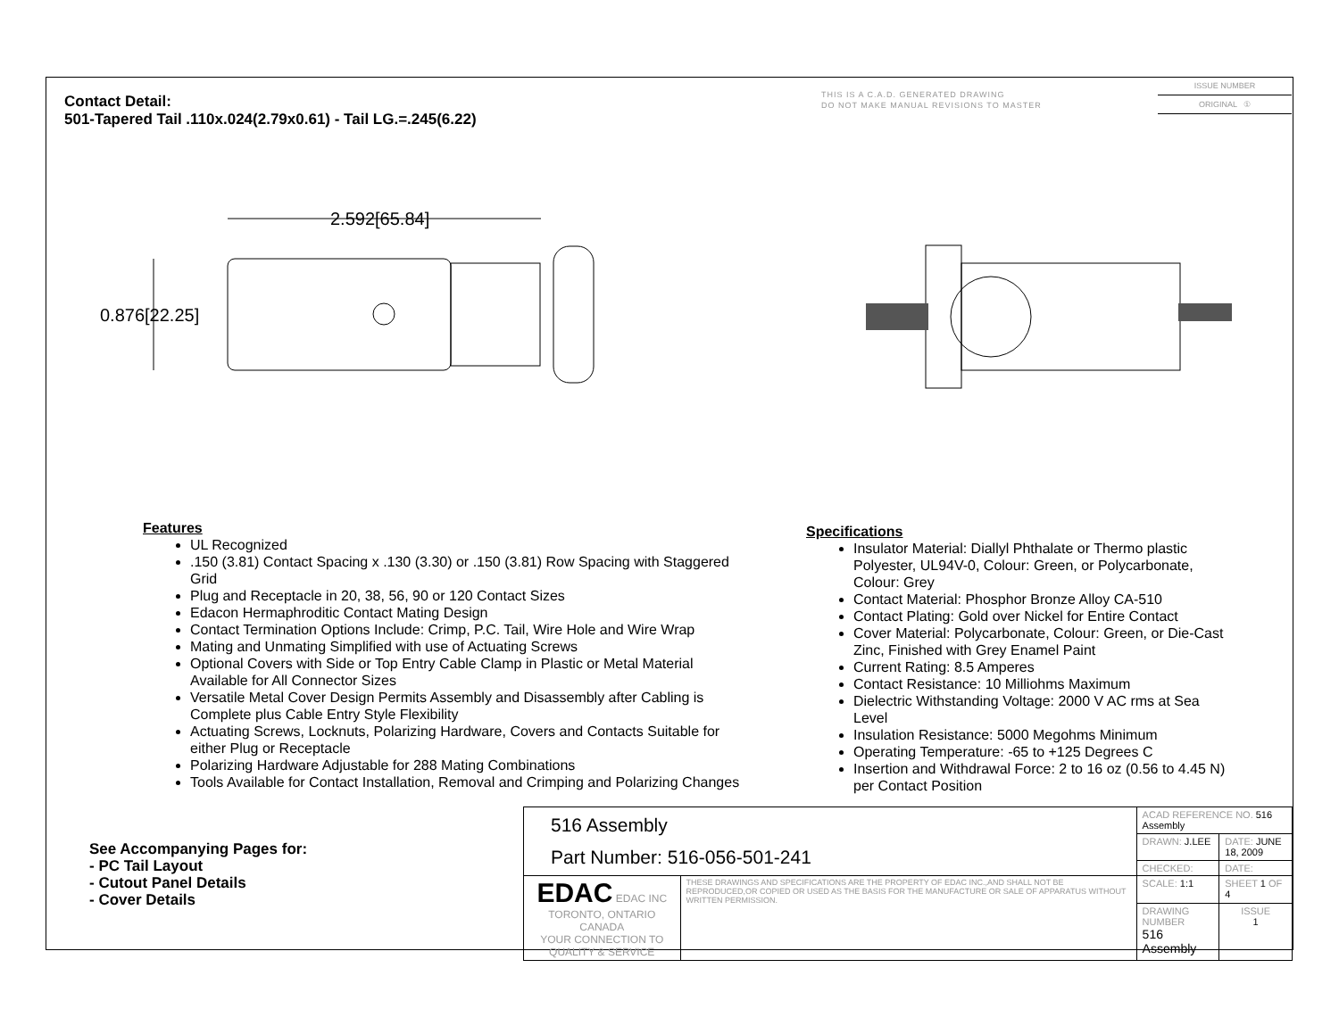Contact Detail:
501-Tapered Tail .110x.024(2.79x0.61) - Tail LG.=.245(6.22)
THIS IS A C.A.D. GENERATED DRAWING
DO NOT MAKE MANUAL REVISIONS TO MASTER
ISSUE NUMBER
ORIGINAL ①
2.592[65.84]
0.876[22.25]
Features
UL Recognized
.150 (3.81) Contact Spacing x .130 (3.30) or .150 (3.81) Row Spacing with Staggered Grid
Plug and Receptacle in 20, 38, 56, 90 or 120 Contact Sizes
Edacon Hermaphroditic Contact Mating Design
Contact Termination Options Include: Crimp, P.C. Tail, Wire Hole and Wire Wrap
Mating and Unmating Simplified with use of Actuating Screws
Optional Covers with Side or Top Entry Cable Clamp in Plastic or Metal Material Available for All Connector Sizes
Versatile Metal Cover Design Permits Assembly and Disassembly after Cabling is Complete plus Cable Entry Style Flexibility
Actuating Screws, Locknuts, Polarizing Hardware, Covers and Contacts Suitable for either Plug or Receptacle
Polarizing Hardware Adjustable for 288 Mating Combinations
Tools Available for Contact Installation, Removal and Crimping and Polarizing Changes
Specifications
Insulator Material: Diallyl Phthalate or Thermo plastic Polyester, UL94V-0, Colour: Green, or Polycarbonate, Colour: Grey
Contact Material: Phosphor Bronze Alloy CA-510
Contact Plating: Gold over Nickel for Entire Contact
Cover Material: Polycarbonate, Colour: Green, or Die-Cast Zinc, Finished with Grey Enamel Paint
Current Rating: 8.5 Amperes
Contact Resistance: 10 Milliohms Maximum
Dielectric Withstanding Voltage: 2000 V AC rms at Sea Level
Insulation Resistance: 5000 Megohms Minimum
Operating Temperature: -65 to +125 Degrees C
Insertion and Withdrawal Force: 2 to 16 oz (0.56 to 4.45 N) per Contact Position
See Accompanying Pages for:
- PC Tail Layout
- Cutout Panel Details
- Cover Details
| 516 Assembly Part Number: 516-056-501-241 | | ACAD REFERENCE NO. 516 Assembly | | |
| | | DRAWN: J.LEE | DATE: JUNE 18, 2009 | |
| | | CHECKED: | DATE: | |
| EDAC EDAC INC TORONTO, ONTARIO CANADA YOUR CONNECTION TO QUALITY & SERVICE | THESE DRAWINGS AND SPECIFICATIONS ARE THE PROPERTY OF EDAC INC.,AND SHALL NOT BE REPRODUCED,OR COPIED OR USED AS THE BASIS FOR THE MANUFACTURE OR SALE OF APPARATUS WITHOUT WRITTEN PERMISSION. | SCALE: 1:1 | SHEET 1 OF 4 | |
| | | DRAWING NUMBER 516 Assembly | | ISSUE 1 |